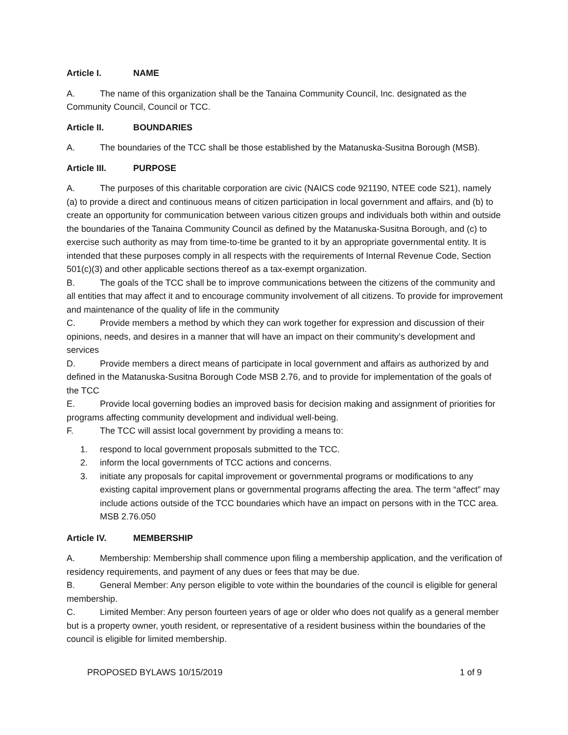Article I. NAME
A. The name of this organization shall be the Tanaina Community Council, Inc. designated as the Community Council, Council or TCC.
Article II. BOUNDARIES
A. The boundaries of the TCC shall be those established by the Matanuska-Susitna Borough (MSB).
Article III. PURPOSE
A. The purposes of this charitable corporation are civic (NAICS code 921190, NTEE code S21), namely (a) to provide a direct and continuous means of citizen participation in local government and affairs, and (b) to create an opportunity for communication between various citizen groups and individuals both within and outside the boundaries of the Tanaina Community Council as defined by the Matanuska-Susitna Borough, and (c) to exercise such authority as may from time-to-time be granted to it by an appropriate governmental entity. It is intended that these purposes comply in all respects with the requirements of Internal Revenue Code, Section 501(c)(3) and other applicable sections thereof as a tax-exempt organization.
B. The goals of the TCC shall be to improve communications between the citizens of the community and all entities that may affect it and to encourage community involvement of all citizens. To provide for improvement and maintenance of the quality of life in the community
C. Provide members a method by which they can work together for expression and discussion of their opinions, needs, and desires in a manner that will have an impact on their community’s development and services
D. Provide members a direct means of participate in local government and affairs as authorized by and defined in the Matanuska-Susitna Borough Code MSB 2.76, and to provide for implementation of the goals of the TCC
E. Provide local governing bodies an improved basis for decision making and assignment of priorities for programs affecting community development and individual well-being.
F. The TCC will assist local government by providing a means to:
1. respond to local government proposals submitted to the TCC.
2. inform the local governments of TCC actions and concerns.
3. initiate any proposals for capital improvement or governmental programs or modifications to any existing capital improvement plans or governmental programs affecting the area. The term “affect” may include actions outside of the TCC boundaries which have an impact on persons with in the TCC area. MSB 2.76.050
Article IV. MEMBERSHIP
A. Membership: Membership shall commence upon filing a membership application, and the verification of residency requirements, and payment of any dues or fees that may be due.
B. General Member: Any person eligible to vote within the boundaries of the council is eligible for general membership.
C. Limited Member: Any person fourteen years of age or older who does not qualify as a general member but is a property owner, youth resident, or representative of a resident business within the boundaries of the council is eligible for limited membership.
PROPOSED BYLAWS 10/15/2019 1 of 9